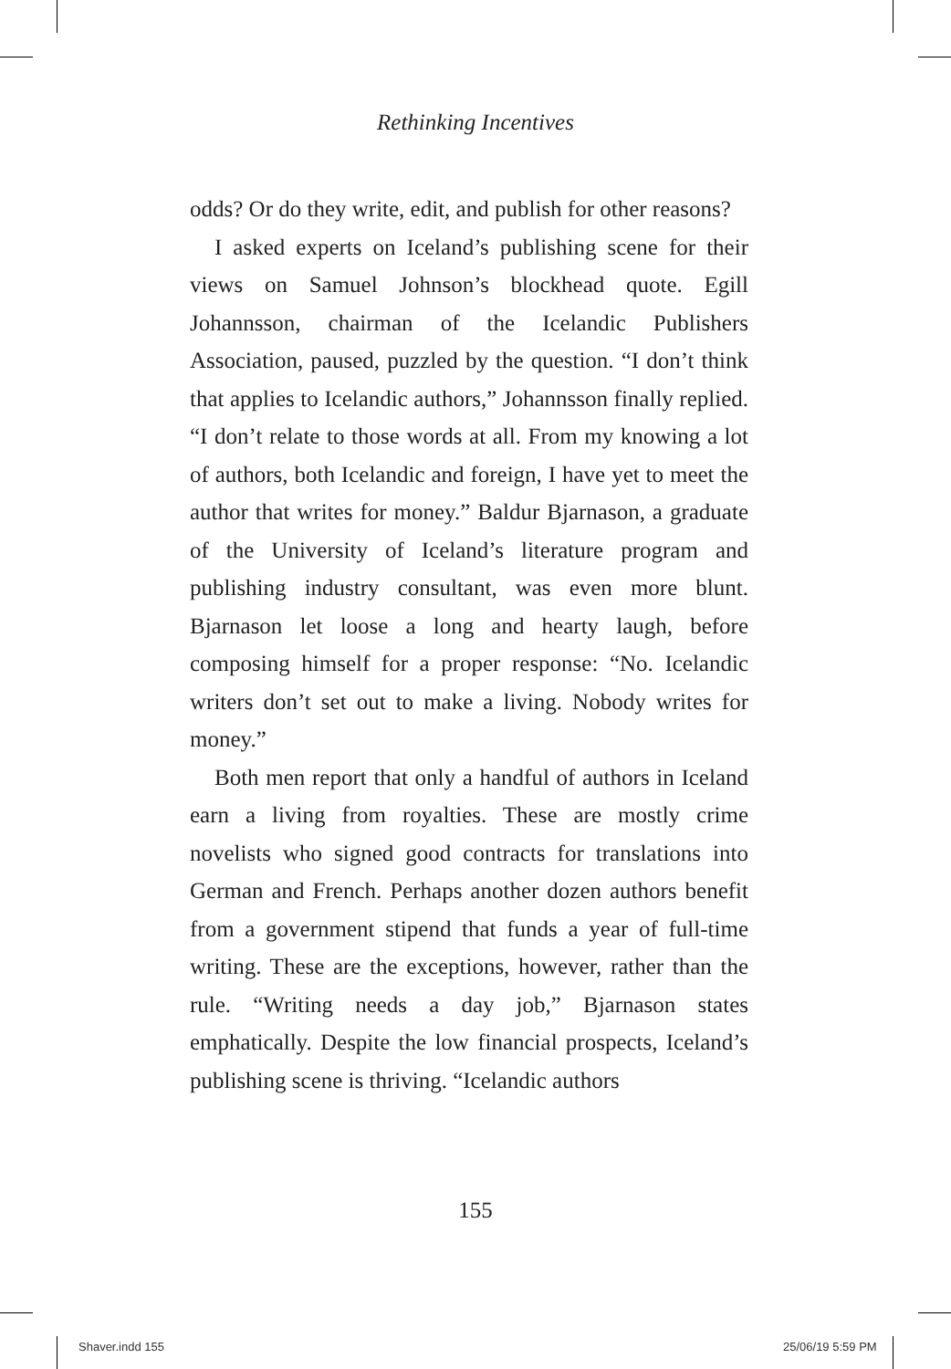Rethinking Incentives
odds? Or do they write, edit, and publish for other reasons?
I asked experts on Iceland’s publishing scene for their views on Samuel Johnson’s blockhead quote. Egill Johannsson, chairman of the Icelandic Publishers Association, paused, puzzled by the question. “I don’t think that applies to Icelandic authors,” Johannsson finally replied. “I don’t relate to those words at all. From my knowing a lot of authors, both Icelandic and foreign, I have yet to meet the author that writes for money.” Baldur Bjarnason, a graduate of the University of Iceland’s literature program and publishing industry consultant, was even more blunt. Bjarnason let loose a long and hearty laugh, before composing himself for a proper response: “No. Icelandic writers don’t set out to make a living. Nobody writes for money.”
Both men report that only a handful of authors in Iceland earn a living from royalties. These are mostly crime novelists who signed good contracts for translations into German and French. Perhaps another dozen authors benefit from a government stipend that funds a year of full-time writing. These are the exceptions, however, rather than the rule. “Writing needs a day job,” Bjarnason states emphatically. Despite the low financial prospects, Iceland’s publishing scene is thriving. “Icelandic authors
155
Shaver.indd 155 25/06/19 5:59 PM